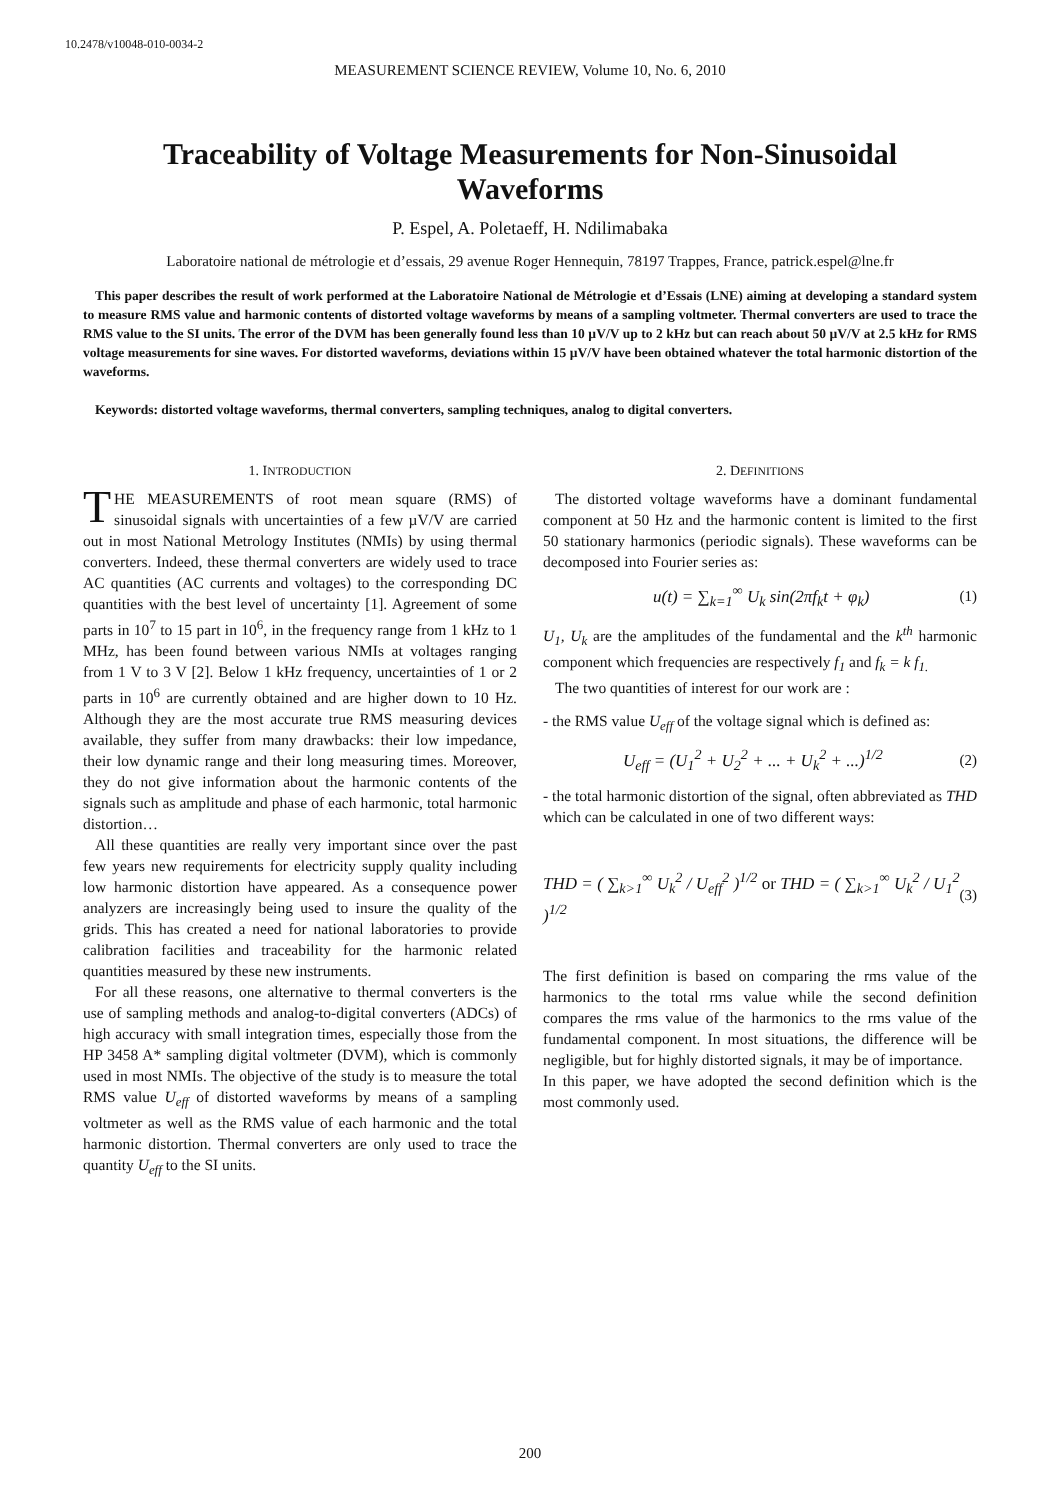10.2478/v10048-010-0034-2
MEASUREMENT SCIENCE REVIEW, Volume 10, No. 6, 2010
Traceability of Voltage Measurements for Non-Sinusoidal Waveforms
P. Espel, A. Poletaeff, H. Ndilimabaka
Laboratoire national de métrologie et d’essais, 29 avenue Roger Hennequin, 78197 Trappes, France, patrick.espel@lne.fr
This paper describes the result of work performed at the Laboratoire National de Métrologie et d’Essais (LNE) aiming at developing a standard system to measure RMS value and harmonic contents of distorted voltage waveforms by means of a sampling voltmeter. Thermal converters are used to trace the RMS value to the SI units. The error of the DVM has been generally found less than 10 µV/V up to 2 kHz but can reach about 50 µV/V at 2.5 kHz for RMS voltage measurements for sine waves. For distorted waveforms, deviations within 15 µV/V have been obtained whatever the total harmonic distortion of the waveforms.
Keywords: distorted voltage waveforms, thermal converters, sampling techniques, analog to digital converters.
1. INTRODUCTION
THE MEASUREMENTS of root mean square (RMS) of sinusoidal signals with uncertainties of a few µV/V are carried out in most National Metrology Institutes (NMIs) by using thermal converters. Indeed, these thermal converters are widely used to trace AC quantities (AC currents and voltages) to the corresponding DC quantities with the best level of uncertainty [1]. Agreement of some parts in 10<sup>7</sup> to 15 part in 10<sup>6</sup>, in the frequency range from 1 kHz to 1 MHz, has been found between various NMIs at voltages ranging from 1 V to 3 V [2]. Below 1 kHz frequency, uncertainties of 1 or 2 parts in 10<sup>6</sup> are currently obtained and are higher down to 10 Hz. Although they are the most accurate true RMS measuring devices available, they suffer from many drawbacks: their low impedance, their low dynamic range and their long measuring times. Moreover, they do not give information about the harmonic contents of the signals such as amplitude and phase of each harmonic, total harmonic distortion…
All these quantities are really very important since over the past few years new requirements for electricity supply quality including low harmonic distortion have appeared. As a consequence power analyzers are increasingly being used to insure the quality of the grids. This has created a need for national laboratories to provide calibration facilities and traceability for the harmonic related quantities measured by these new instruments.
For all these reasons, one alternative to thermal converters is the use of sampling methods and analog-to-digital converters (ADCs) of high accuracy with small integration times, especially those from the HP 3458 A* sampling digital voltmeter (DVM), which is commonly used in most NMIs. The objective of the study is to measure the total RMS value U<sub>eff</sub> of distorted waveforms by means of a sampling voltmeter as well as the RMS value of each harmonic and the total harmonic distortion. Thermal converters are only used to trace the quantity U<sub>eff</sub> to the SI units.
2. DEFINITIONS
The distorted voltage waveforms have a dominant fundamental component at 50 Hz and the harmonic content is limited to the first 50 stationary harmonics (periodic signals). These waveforms can be decomposed into Fourier series as:
u(t) = ∑<sub>k=1</sub><sup>∞</sup> U<sub>k</sub> sin(2πf<sub>k</sub>t + φ<sub>k</sub>) (1)
U<sub>1</sub>, U<sub>k</sub> are the amplitudes of the fundamental and the k<sup>th</sup> harmonic component which frequencies are respectively f<sub>1</sub> and f<sub>k</sub> = k f<sub>1.</sub>
The two quantities of interest for our work are :
- the RMS value U<sub>eff</sub> of the voltage signal which is defined as:
U<sub>eff</sub> = (U<sub>1</sub><sup>2</sup> + U<sub>2</sub><sup>2</sup> + ... + U<sub>k</sub><sup>2</sup> + ...)<sup>1/2</sup> (2)
- the total harmonic distortion of the signal, often abbreviated as THD which can be calculated in one of two different ways:
THD = ( ∑<sub>k>1</sub><sup>∞</sup> U<sub>k</sub><sup>2</sup> / U<sub>eff</sub><sup>2</sup> )<sup>1/2</sup> or THD = ( ∑<sub>k>1</sub><sup>∞</sup> U<sub>k</sub><sup>2</sup> / U<sub>1</sub><sup>2</sup> )<sup>1/2</sup> (3)
The first definition is based on comparing the rms value of the harmonics to the total rms value while the second definition compares the rms value of the harmonics to the rms value of the fundamental component. In most situations, the difference will be negligible, but for highly distorted signals, it may be of importance.
In this paper, we have adopted the second definition which is the most commonly used.
200